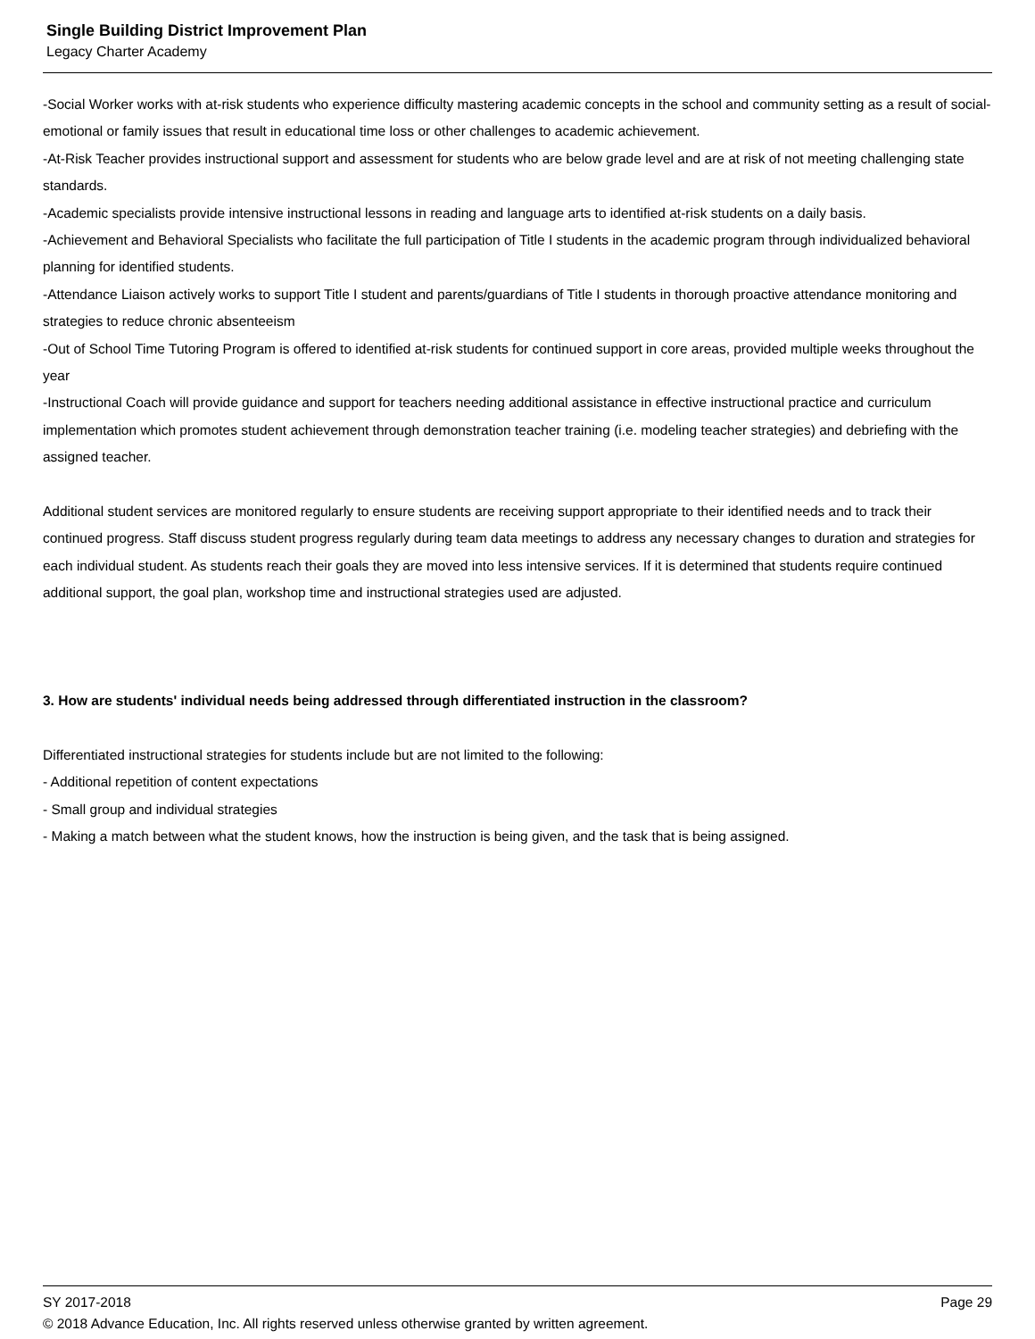Single Building District Improvement Plan
Legacy Charter Academy
-Social Worker works with at-risk students who experience difficulty mastering academic concepts in the school and community setting as a result of social-emotional or family issues that result in educational time loss or other challenges to academic achievement.
-At-Risk Teacher provides instructional support and assessment for students who are below grade level and are at risk of not meeting challenging state standards.
-Academic specialists provide intensive instructional lessons in reading and language arts to identified at-risk students on a daily basis.
-Achievement and Behavioral Specialists who facilitate the full participation of Title I students in the academic program through individualized behavioral planning for identified students.
-Attendance Liaison actively works to support Title I student and parents/guardians of Title I students in thorough proactive attendance monitoring and strategies to reduce chronic absenteeism
-Out of School Time Tutoring Program is offered to identified at-risk students for continued support in core areas, provided multiple weeks throughout the year
-Instructional Coach will provide guidance and support for teachers needing additional assistance in effective instructional practice and curriculum implementation which promotes student achievement through demonstration teacher training (i.e. modeling teacher strategies) and debriefing with the assigned teacher.
Additional student services are monitored regularly to ensure students are receiving support appropriate to their identified needs and to track their continued progress. Staff discuss student progress regularly during team data meetings to address any necessary changes to duration and strategies for each individual student. As students reach their goals they are moved into less intensive services. If it is determined that students require continued additional support, the goal plan, workshop time and instructional strategies used are adjusted.
3. How are students' individual needs being addressed through differentiated instruction in the classroom?
Differentiated instructional strategies for students include but are not limited to the following:
- Additional repetition of content expectations
- Small group and individual strategies
- Making a match between what the student knows, how the instruction is being given, and the task that is being assigned.
SY 2017-2018 Page 29
© 2018 Advance Education, Inc. All rights reserved unless otherwise granted by written agreement.